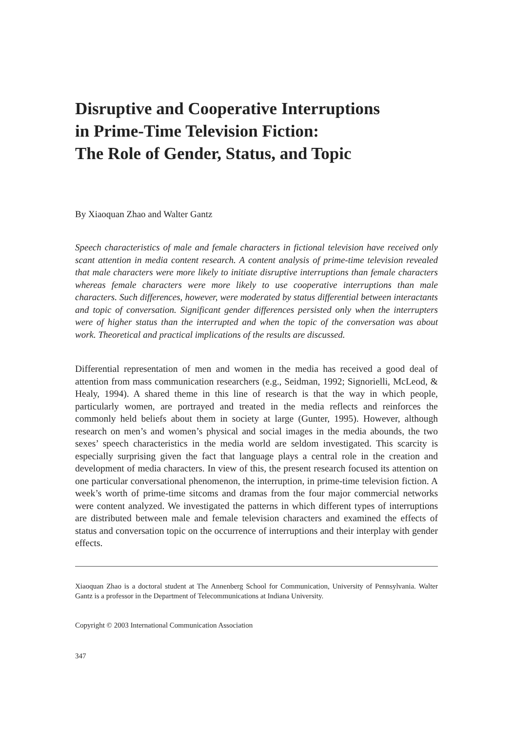Disruptive and Cooperative Interruptions
in Prime-Time Television Fiction:
The Role of Gender, Status, and Topic
By Xiaoquan Zhao and Walter Gantz
Speech characteristics of male and female characters in fictional television have received only scant attention in media content research. A content analysis of prime-time television revealed that male characters were more likely to initiate disruptive interruptions than female characters whereas female characters were more likely to use cooperative interruptions than male characters. Such differences, however, were moderated by status differential between interactants and topic of conversation. Significant gender differences persisted only when the interrupters were of higher status than the interrupted and when the topic of the conversation was about work. Theoretical and practical implications of the results are discussed.
Differential representation of men and women in the media has received a good deal of attention from mass communication researchers (e.g., Seidman, 1992; Signorielli, McLeod, & Healy, 1994). A shared theme in this line of research is that the way in which people, particularly women, are portrayed and treated in the media reflects and reinforces the commonly held beliefs about them in society at large (Gunter, 1995). However, although research on men’s and women’s physical and social images in the media abounds, the two sexes’ speech characteristics in the media world are seldom investigated. This scarcity is especially surprising given the fact that language plays a central role in the creation and development of media characters. In view of this, the present research focused its attention on one particular conversational phenomenon, the interruption, in prime-time television fiction. A week’s worth of prime-time sitcoms and dramas from the four major commercial networks were content analyzed. We investigated the patterns in which different types of interruptions are distributed between male and female television characters and examined the effects of status and conversation topic on the occurrence of interruptions and their interplay with gender effects.
Xiaoquan Zhao is a doctoral student at The Annenberg School for Communication, University of Pennsylvania. Walter Gantz is a professor in the Department of Telecommunications at Indiana University.
Copyright © 2003 International Communication Association
347